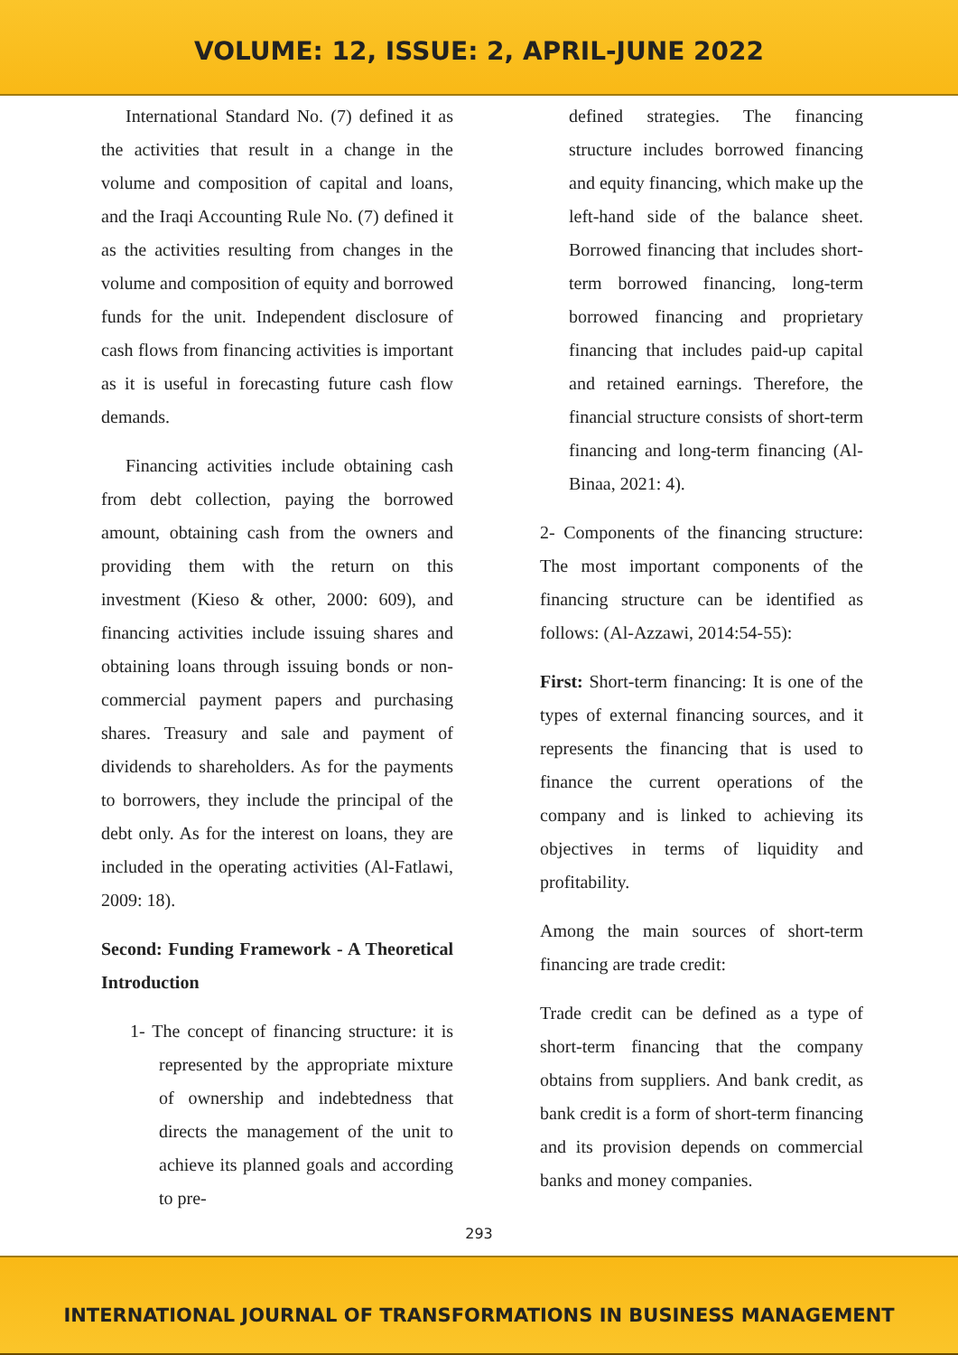VOLUME: 12, ISSUE: 2, APRIL-JUNE 2022
International Standard No. (7) defined it as the activities that result in a change in the volume and composition of capital and loans, and the Iraqi Accounting Rule No. (7) defined it as the activities resulting from changes in the volume and composition of equity and borrowed funds for the unit. Independent disclosure of cash flows from financing activities is important as it is useful in forecasting future cash flow demands.
Financing activities include obtaining cash from debt collection, paying the borrowed amount, obtaining cash from the owners and providing them with the return on this investment (Kieso & other, 2000: 609), and financing activities include issuing shares and obtaining loans through issuing bonds or non-commercial payment papers and purchasing shares. Treasury and sale and payment of dividends to shareholders. As for the payments to borrowers, they include the principal of the debt only. As for the interest on loans, they are included in the operating activities (Al-Fatlawi, 2009: 18).
Second: Funding Framework - A Theoretical Introduction
1- The concept of financing structure: it is represented by the appropriate mixture of ownership and indebtedness that directs the management of the unit to achieve its planned goals and according to pre-
defined strategies. The financing structure includes borrowed financing and equity financing, which make up the left-hand side of the balance sheet. Borrowed financing that includes short-term borrowed financing, long-term borrowed financing and proprietary financing that includes paid-up capital and retained earnings. Therefore, the financial structure consists of short-term financing and long-term financing (Al-Binaa, 2021: 4).
2- Components of the financing structure: The most important components of the financing structure can be identified as follows: (Al-Azzawi, 2014:54-55):
First: Short-term financing: It is one of the types of external financing sources, and it represents the financing that is used to finance the current operations of the company and is linked to achieving its objectives in terms of liquidity and profitability.
Among the main sources of short-term financing are trade credit:
Trade credit can be defined as a type of short-term financing that the company obtains from suppliers. And bank credit, as bank credit is a form of short-term financing and its provision depends on commercial banks and money companies.
293
INTERNATIONAL JOURNAL OF TRANSFORMATIONS IN BUSINESS MANAGEMENT